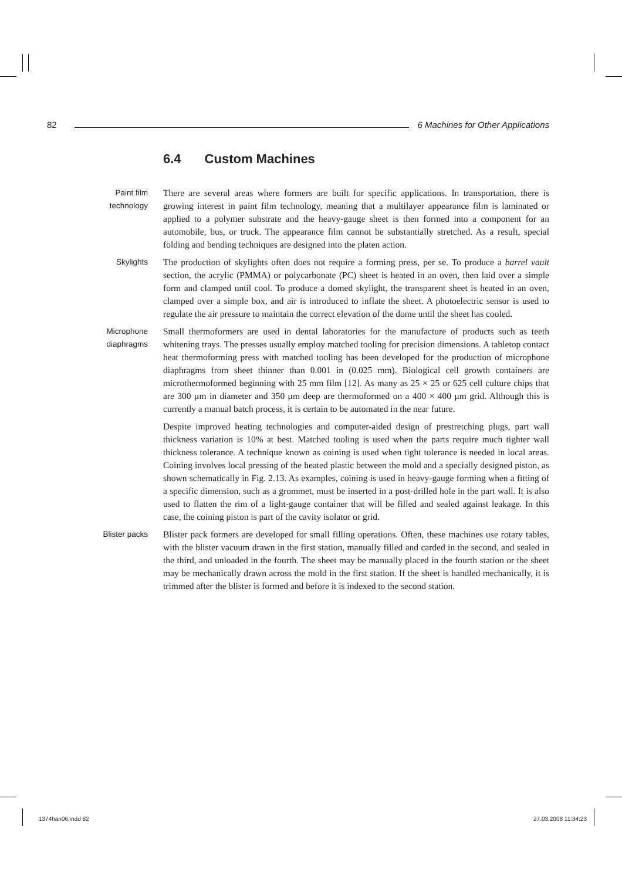82
6 Machines for Other Applications
6.4 Custom Machines
Paint film technology
There are several areas where formers are built for specific applications. In transportation, there is growing interest in paint film technology, meaning that a multilayer appearance film is laminated or applied to a polymer substrate and the heavy-gauge sheet is then formed into a component for an automobile, bus, or truck. The appearance film cannot be substantially stretched. As a result, special folding and bending techniques are designed into the platen action.
Skylights The production of skylights often does not require a forming press, per se. To produce a barrel vault section, the acrylic (PMMA) or polycarbonate (PC) sheet is heated in an oven, then laid over a simple form and clamped until cool. To produce a domed skylight, the transparent sheet is heated in an oven, clamped over a simple box, and air is introduced to inflate the sheet. A photoelectric sensor is used to regulate the air pressure to maintain the correct elevation of the dome until the sheet has cooled.
Microphone diaphragms
Small thermoformers are used in dental laboratories for the manufacture of products such as teeth whitening trays. The presses usually employ matched tooling for precision dimensions. A tabletop contact heat thermoforming press with matched tooling has been developed for the production of microphone diaphragms from sheet thinner than 0.001 in (0.025 mm). Biological cell growth containers are microthermoformed beginning with 25 mm film [12]. As many as 25 × 25 or 625 cell culture chips that are 300 μm in diameter and 350 μm deep are thermoformed on a 400 × 400 μm grid. Although this is currently a manual batch process, it is certain to be automated in the near future.
Despite improved heating technologies and computer-aided design of prestretching plugs, part wall thickness variation is 10% at best. Matched tooling is used when the parts require much tighter wall thickness tolerance. A technique known as coining is used when tight tolerance is needed in local areas. Coining involves local pressing of the heated plastic between the mold and a specially designed piston, as shown schematically in Fig. 2.13. As examples, coining is used in heavy-gauge forming when a fitting of a specific dimension, such as a grommet, must be inserted in a post-drilled hole in the part wall. It is also used to flatten the rim of a light-gauge container that will be filled and sealed against leakage. In this case, the coining piston is part of the cavity isolator or grid.
Blister packs
Blister pack formers are developed for small filling operations. Often, these machines use rotary tables, with the blister vacuum drawn in the first station, manually filled and carded in the second, and sealed in the third, and unloaded in the fourth. The sheet may be manually placed in the fourth station or the sheet may be mechanically drawn across the mold in the first station. If the sheet is handled mechanically, it is trimmed after the blister is formed and before it is indexed to the second station.
1374han06.indd 82 27.03.2008 11:34:23